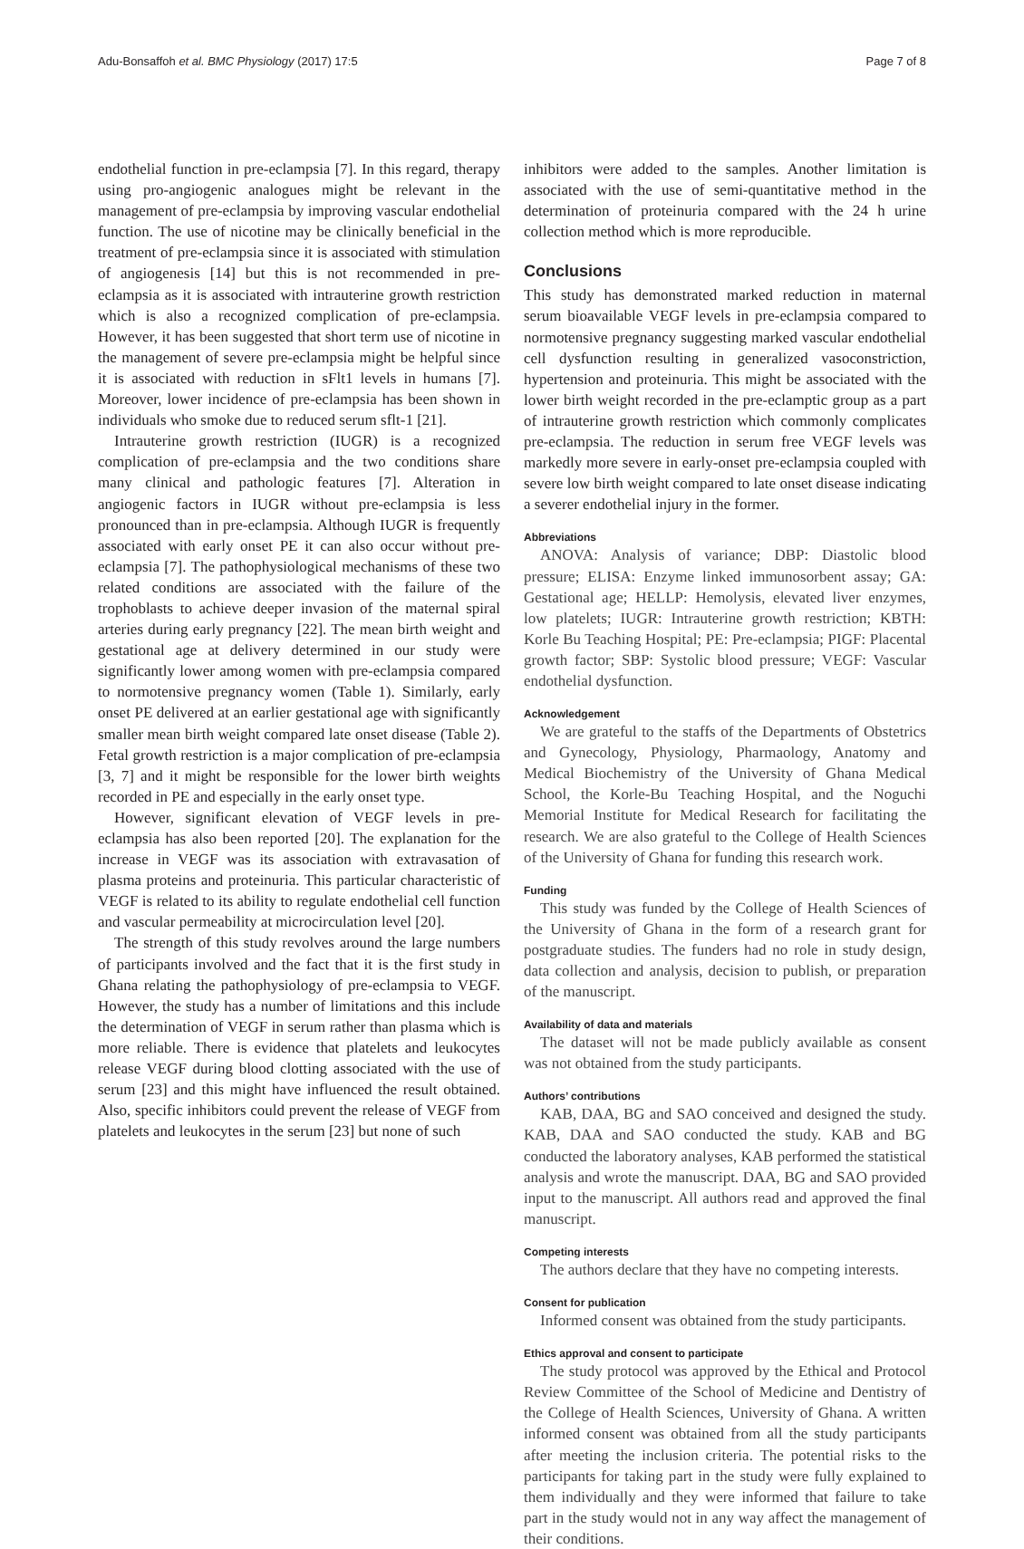Adu-Bonsaffoh et al. BMC Physiology (2017) 17:5 Page 7 of 8
endothelial function in pre-eclampsia [7]. In this regard, therapy using pro-angiogenic analogues might be relevant in the management of pre-eclampsia by improving vascular endothelial function. The use of nicotine may be clinically beneficial in the treatment of pre-eclampsia since it is associated with stimulation of angiogenesis [14] but this is not recommended in pre-eclampsia as it is associated with intrauterine growth restriction which is also a recognized complication of pre-eclampsia. However, it has been suggested that short term use of nicotine in the management of severe pre-eclampsia might be helpful since it is associated with reduction in sFlt1 levels in humans [7]. Moreover, lower incidence of pre-eclampsia has been shown in individuals who smoke due to reduced serum sflt-1 [21].
Intrauterine growth restriction (IUGR) is a recognized complication of pre-eclampsia and the two conditions share many clinical and pathologic features [7]. Alteration in angiogenic factors in IUGR without pre-eclampsia is less pronounced than in pre-eclampsia. Although IUGR is frequently associated with early onset PE it can also occur without pre-eclampsia [7]. The pathophysiological mechanisms of these two related conditions are associated with the failure of the trophoblasts to achieve deeper invasion of the maternal spiral arteries during early pregnancy [22]. The mean birth weight and gestational age at delivery determined in our study were significantly lower among women with pre-eclampsia compared to normotensive pregnancy women (Table 1). Similarly, early onset PE delivered at an earlier gestational age with significantly smaller mean birth weight compared late onset disease (Table 2). Fetal growth restriction is a major complication of pre-eclampsia [3, 7] and it might be responsible for the lower birth weights recorded in PE and especially in the early onset type.
However, significant elevation of VEGF levels in pre-eclampsia has also been reported [20]. The explanation for the increase in VEGF was its association with extravasation of plasma proteins and proteinuria. This particular characteristic of VEGF is related to its ability to regulate endothelial cell function and vascular permeability at microcirculation level [20].
The strength of this study revolves around the large numbers of participants involved and the fact that it is the first study in Ghana relating the pathophysiology of pre-eclampsia to VEGF. However, the study has a number of limitations and this include the determination of VEGF in serum rather than plasma which is more reliable. There is evidence that platelets and leukocytes release VEGF during blood clotting associated with the use of serum [23] and this might have influenced the result obtained. Also, specific inhibitors could prevent the release of VEGF from platelets and leukocytes in the serum [23] but none of such
inhibitors were added to the samples. Another limitation is associated with the use of semi-quantitative method in the determination of proteinuria compared with the 24 h urine collection method which is more reproducible.
Conclusions
This study has demonstrated marked reduction in maternal serum bioavailable VEGF levels in pre-eclampsia compared to normotensive pregnancy suggesting marked vascular endothelial cell dysfunction resulting in generalized vasoconstriction, hypertension and proteinuria. This might be associated with the lower birth weight recorded in the pre-eclamptic group as a part of intrauterine growth restriction which commonly complicates pre-eclampsia. The reduction in serum free VEGF levels was markedly more severe in early-onset pre-eclampsia coupled with severe low birth weight compared to late onset disease indicating a severer endothelial injury in the former.
Abbreviations
ANOVA: Analysis of variance; DBP: Diastolic blood pressure; ELISA: Enzyme linked immunosorbent assay; GA: Gestational age; HELLP: Hemolysis, elevated liver enzymes, low platelets; IUGR: Intrauterine growth restriction; KBTH: Korle Bu Teaching Hospital; PE: Pre-eclampsia; PIGF: Placental growth factor; SBP: Systolic blood pressure; VEGF: Vascular endothelial dysfunction.
Acknowledgement
We are grateful to the staffs of the Departments of Obstetrics and Gynecology, Physiology, Pharmaology, Anatomy and Medical Biochemistry of the University of Ghana Medical School, the Korle-Bu Teaching Hospital, and the Noguchi Memorial Institute for Medical Research for facilitating the research. We are also grateful to the College of Health Sciences of the University of Ghana for funding this research work.
Funding
This study was funded by the College of Health Sciences of the University of Ghana in the form of a research grant for postgraduate studies. The funders had no role in study design, data collection and analysis, decision to publish, or preparation of the manuscript.
Availability of data and materials
The dataset will not be made publicly available as consent was not obtained from the study participants.
Authors’ contributions
KAB, DAA, BG and SAO conceived and designed the study. KAB, DAA and SAO conducted the study. KAB and BG conducted the laboratory analyses, KAB performed the statistical analysis and wrote the manuscript. DAA, BG and SAO provided input to the manuscript. All authors read and approved the final manuscript.
Competing interests
The authors declare that they have no competing interests.
Consent for publication
Informed consent was obtained from the study participants.
Ethics approval and consent to participate
The study protocol was approved by the Ethical and Protocol Review Committee of the School of Medicine and Dentistry of the College of Health Sciences, University of Ghana. A written informed consent was obtained from all the study participants after meeting the inclusion criteria. The potential risks to the participants for taking part in the study were fully explained to them individually and they were informed that failure to take part in the study would not in any way affect the management of their conditions.